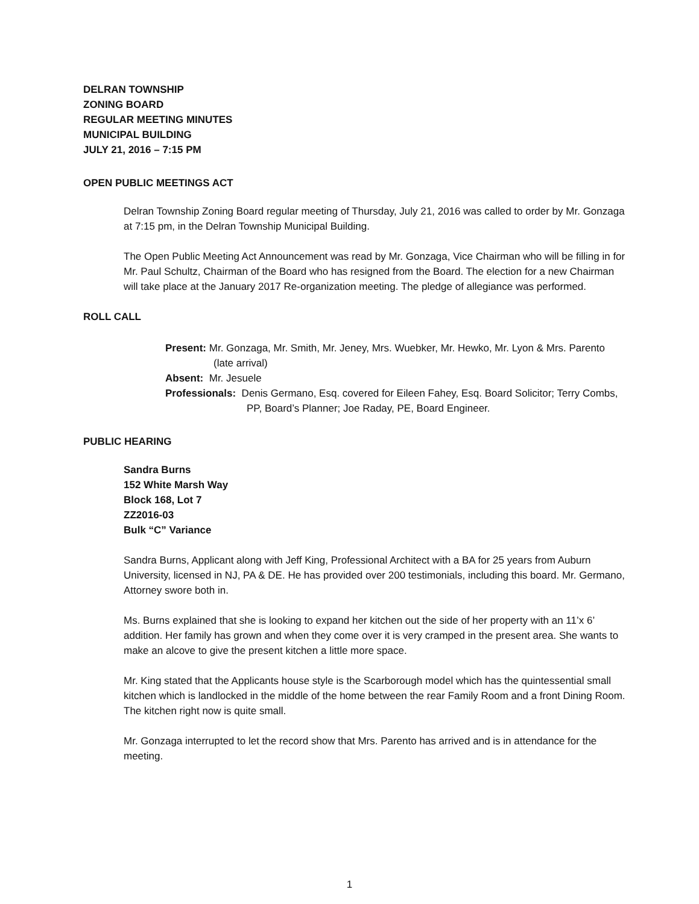DELRAN TOWNSHIP
ZONING BOARD
REGULAR MEETING MINUTES
MUNICIPAL BUILDING
JULY 21, 2016 – 7:15 PM
OPEN PUBLIC MEETINGS ACT
Delran Township Zoning Board regular meeting of Thursday, July 21, 2016 was called to order by Mr. Gonzaga at 7:15 pm, in the Delran Township Municipal Building.
The Open Public Meeting Act Announcement was read by Mr. Gonzaga, Vice Chairman who will be filling in for Mr. Paul Schultz, Chairman of the Board who has resigned from the Board. The election for a new Chairman will take place at the January 2017 Re-organization meeting. The pledge of allegiance was performed.
ROLL CALL
Present: Mr. Gonzaga, Mr. Smith, Mr. Jeney, Mrs. Wuebker, Mr. Hewko, Mr. Lyon & Mrs. Parento (late arrival)
Absent: Mr. Jesuele
Professionals: Denis Germano, Esq. covered for Eileen Fahey, Esq. Board Solicitor; Terry Combs, PP, Board’s Planner; Joe Raday, PE, Board Engineer.
PUBLIC HEARING
Sandra Burns
152 White Marsh Way
Block 168, Lot 7
ZZ2016-03
Bulk “C” Variance
Sandra Burns, Applicant along with Jeff King, Professional Architect with a BA for 25 years from Auburn University, licensed in NJ, PA & DE. He has provided over 200 testimonials, including this board. Mr. Germano, Attorney swore both in.
Ms. Burns explained that she is looking to expand her kitchen out the side of her property with an 11’x 6’ addition. Her family has grown and when they come over it is very cramped in the present area. She wants to make an alcove to give the present kitchen a little more space.
Mr. King stated that the Applicants house style is the Scarborough model which has the quintessential small kitchen which is landlocked in the middle of the home between the rear Family Room and a front Dining Room. The kitchen right now is quite small.
Mr. Gonzaga interrupted to let the record show that Mrs. Parento has arrived and is in attendance for the meeting.
1